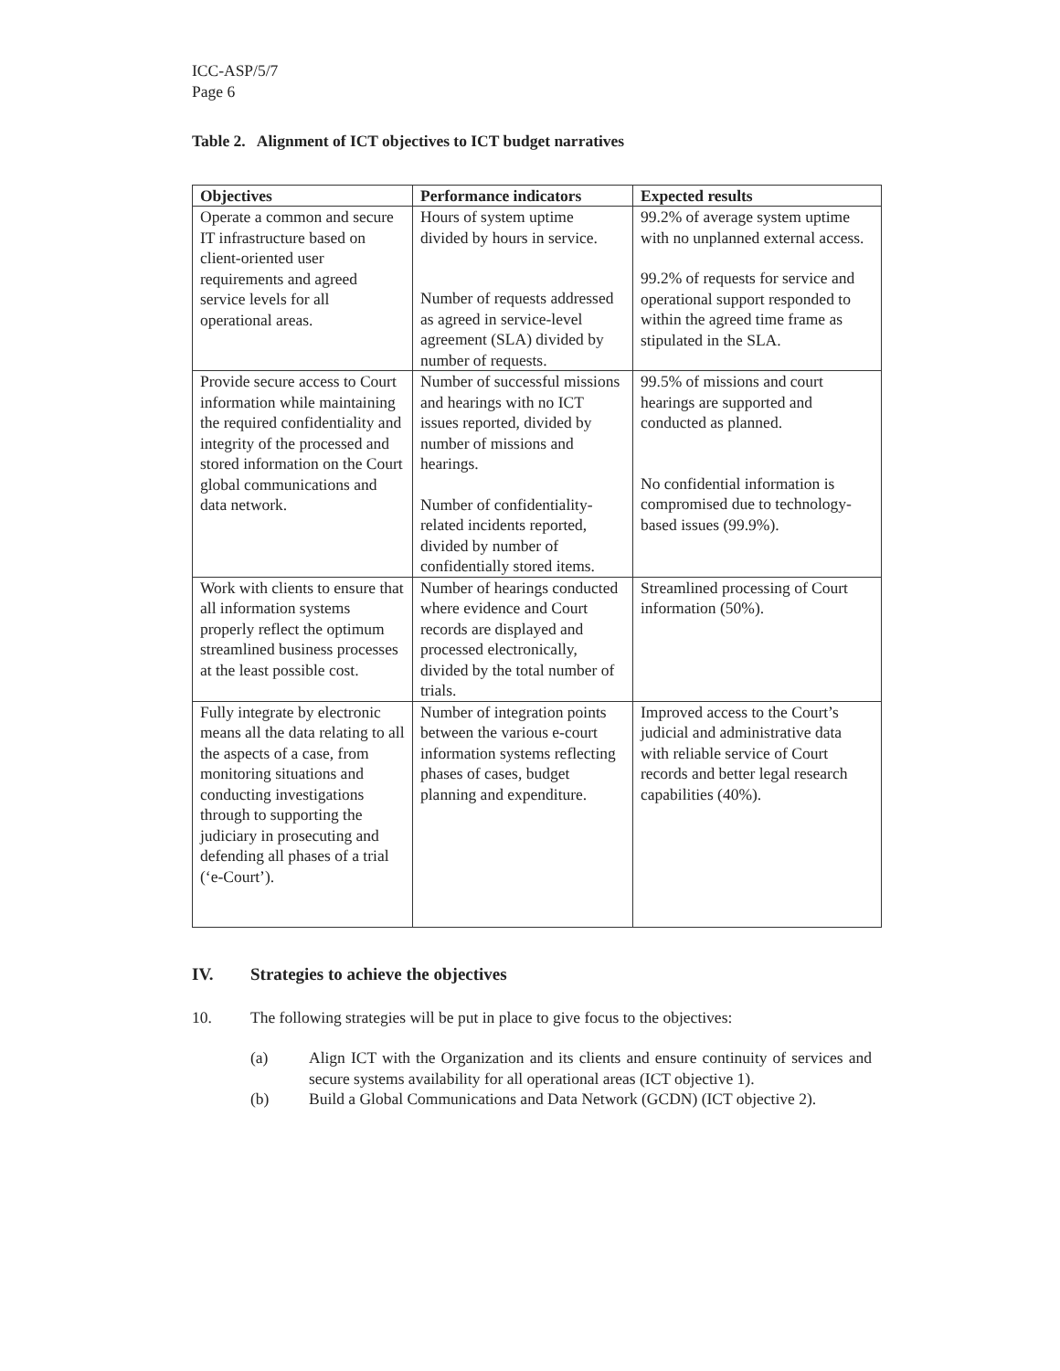ICC-ASP/5/7
Page 6
Table 2. Alignment of ICT objectives to ICT budget narratives
| Objectives | Performance indicators | Expected results |
| --- | --- | --- |
| Operate a common and secure IT infrastructure based on client-oriented user requirements and agreed service levels for all operational areas. | Hours of system uptime divided by hours in service. Number of requests addressed as agreed in service-level agreement (SLA) divided by number of requests. | 99.2% of average system uptime with no unplanned external access. 99.2% of requests for service and operational support responded to within the agreed time frame as stipulated in the SLA. |
| Provide secure access to Court information while maintaining the required confidentiality and integrity of the processed and stored information on the Court global communications and data network. | Number of successful missions and hearings with no ICT issues reported, divided by number of missions and hearings. Number of confidentiality-related incidents reported, divided by number of confidentially stored items. | 99.5% of missions and court hearings are supported and conducted as planned. No confidential information is compromised due to technology-based issues (99.9%). |
| Work with clients to ensure that all information systems properly reflect the optimum streamlined business processes at the least possible cost. | Number of hearings conducted where evidence and Court records are displayed and processed electronically, divided by the total number of trials. | Streamlined processing of Court information (50%). |
| Fully integrate by electronic means all the data relating to all the aspects of a case, from monitoring situations and conducting investigations through to supporting the judiciary in prosecuting and defending all phases of a trial (‘e-Court’). | Number of integration points between the various e-court information systems reflecting phases of cases, budget planning and expenditure. | Improved access to the Court’s judicial and administrative data with reliable service of Court records and better legal research capabilities (40%). |
IV. Strategies to achieve the objectives
10. The following strategies will be put in place to give focus to the objectives:
(a) Align ICT with the Organization and its clients and ensure continuity of services and secure systems availability for all operational areas (ICT objective 1).
(b) Build a Global Communications and Data Network (GCDN) (ICT objective 2).